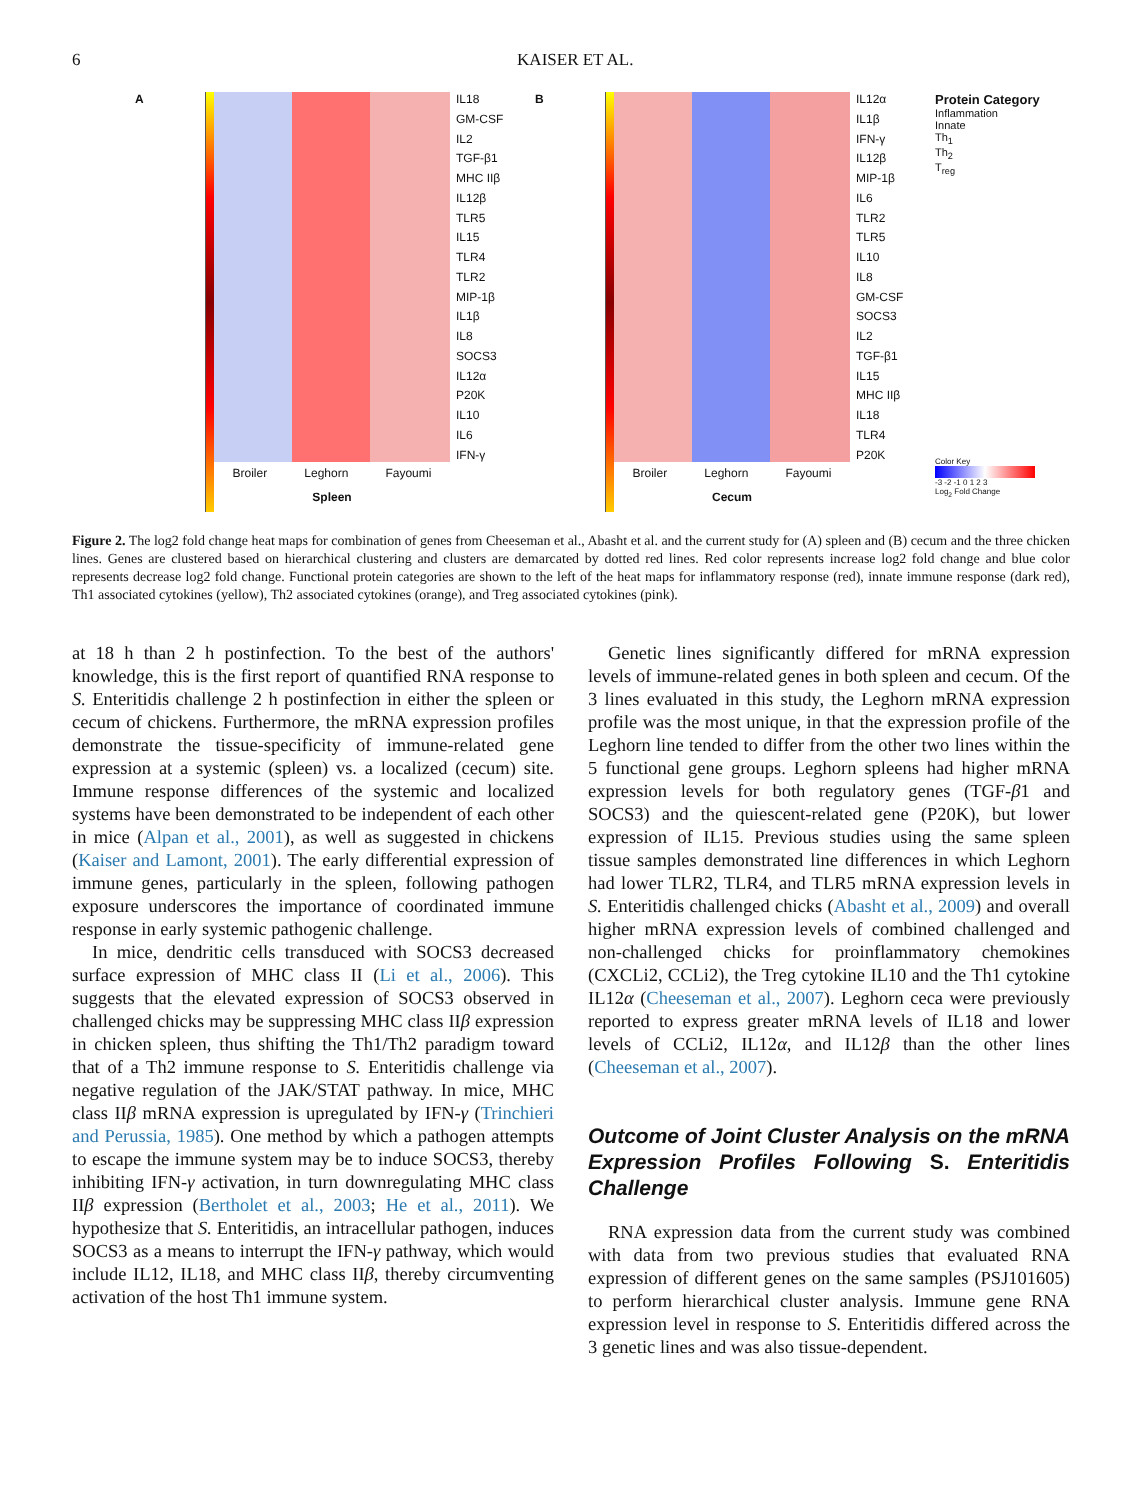6 KAISER ET AL.
A
Broiler Leghorn Fayoumi
Spleen
IL18
GM-CSF
IL2
TGF-β1
MHC IIβ
IL12β
TLR5
IL15
TLR4
TLR2
MIP-1β
IL1β
IL8
SOCS3
IL12α
P20K
IL10
IL6
IFN-γ
B
Broiler Leghorn Fayoumi
Cecum
IL12α
IL1β
IFN-γ
IL12β
MIP-1β
IL6
TLR2
TLR5
IL10
IL8
GM-CSF
SOCS3
IL2
TGF-β1
IL15
MHC IIβ
IL18
TLR4
P20K
Protein Category
Inflammation
Innate
Th<sub>1</sub>
Th<sub>2</sub>
T<sub>reg</sub>
Color Key
-3 -2 -1 0 1 2 3
Log<sub>2</sub> Fold Change
Figure 2. The log2 fold change heat maps for combination of genes from Cheeseman et al., Abasht et al. and the current study for (A) spleen and (B) cecum and the three chicken lines. Genes are clustered based on hierarchical clustering and clusters are demarcated by dotted red lines. Red color represents increase log2 fold change and blue color represents decrease log2 fold change. Functional protein categories are shown to the left of the heat maps for inflammatory response (red), innate immune response (dark red), Th1 associated cytokines (yellow), Th2 associated cytokines (orange), and Treg associated cytokines (pink).
at 18 h than 2 h postinfection. To the best of the authors' knowledge, this is the first report of quantified RNA response to S. Enteritidis challenge 2 h postinfection in either the spleen or cecum of chickens. Furthermore, the mRNA expression profiles demonstrate the tissue-specificity of immune-related gene expression at a systemic (spleen) vs. a localized (cecum) site. Immune response differences of the systemic and localized systems have been demonstrated to be independent of each other in mice (Alpan et al., 2001), as well as suggested in chickens (Kaiser and Lamont, 2001). The early differential expression of immune genes, particularly in the spleen, following pathogen exposure underscores the importance of coordinated immune response in early systemic pathogenic challenge.
In mice, dendritic cells transduced with SOCS3 decreased surface expression of MHC class II (Li et al., 2006). This suggests that the elevated expression of SOCS3 observed in challenged chicks may be suppressing MHC class IIβ expression in chicken spleen, thus shifting the Th1/Th2 paradigm toward that of a Th2 immune response to S. Enteritidis challenge via negative regulation of the JAK/STAT pathway. In mice, MHC class IIβ mRNA expression is upregulated by IFN-γ (Trinchieri and Perussia, 1985). One method by which a pathogen attempts to escape the immune system may be to induce SOCS3, thereby inhibiting IFN-γ activation, in turn downregulating MHC class IIβ expression (Bertholet et al., 2003; He et al., 2011). We hypothesize that S. Enteritidis, an intracellular pathogen, induces SOCS3 as a means to interrupt the IFN-γ pathway, which would include IL12, IL18, and MHC class IIβ, thereby circumventing activation of the host Th1 immune system.
Genetic lines significantly differed for mRNA expression levels of immune-related genes in both spleen and cecum. Of the 3 lines evaluated in this study, the Leghorn mRNA expression profile was the most unique, in that the expression profile of the Leghorn line tended to differ from the other two lines within the 5 functional gene groups. Leghorn spleens had higher mRNA expression levels for both regulatory genes (TGF-β1 and SOCS3) and the quiescent-related gene (P20K), but lower expression of IL15. Previous studies using the same spleen tissue samples demonstrated line differences in which Leghorn had lower TLR2, TLR4, and TLR5 mRNA expression levels in S. Enteritidis challenged chicks (Abasht et al., 2009) and overall higher mRNA expression levels of combined challenged and non-challenged chicks for proinflammatory chemokines (CXCLi2, CCLi2), the Treg cytokine IL10 and the Th1 cytokine IL12α (Cheeseman et al., 2007). Leghorn ceca were previously reported to express greater mRNA levels of IL18 and lower levels of CCLi2, IL12α, and IL12β than the other lines (Cheeseman et al., 2007).
Outcome of Joint Cluster Analysis on the mRNA Expression Profiles Following S. Enteritidis Challenge
RNA expression data from the current study was combined with data from two previous studies that evaluated RNA expression of different genes on the same samples (PSJ101605) to perform hierarchical cluster analysis. Immune gene RNA expression level in response to S. Enteritidis differed across the 3 genetic lines and was also tissue-dependent.